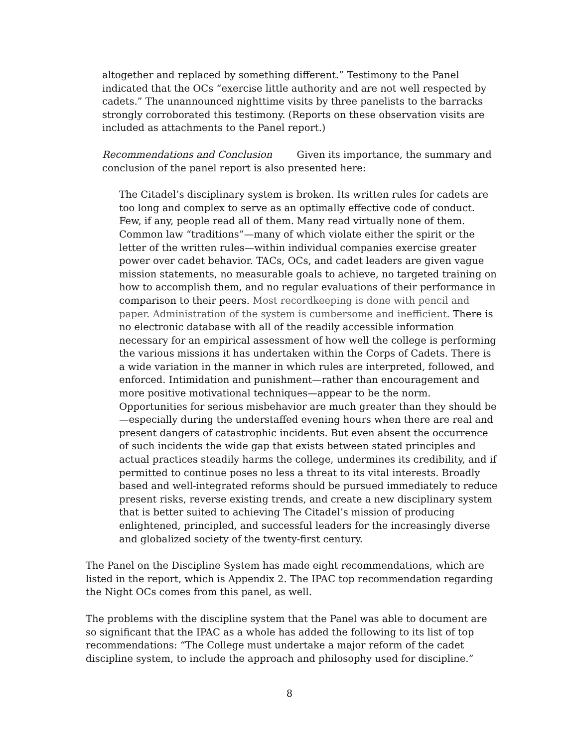altogether and replaced by something different.” Testimony to the Panel indicated that the OCs “exercise little authority and are not well respected by cadets.” The unannounced nighttime visits by three panelists to the barracks strongly corroborated this testimony. (Reports on these observation visits are included as attachments to the Panel report.)
Recommendations and Conclusion Given its importance, the summary and conclusion of the panel report is also presented here:
The Citadel’s disciplinary system is broken. Its written rules for cadets are too long and complex to serve as an optimally effective code of conduct. Few, if any, people read all of them. Many read virtually none of them. Common law “traditions”—many of which violate either the spirit or the letter of the written rules—within individual companies exercise greater power over cadet behavior. TACs, OCs, and cadet leaders are given vague mission statements, no measurable goals to achieve, no targeted training on how to accomplish them, and no regular evaluations of their performance in comparison to their peers. Most recordkeeping is done with pencil and paper. Administration of the system is cumbersome and inefficient. There is no electronic database with all of the readily accessible information necessary for an empirical assessment of how well the college is performing the various missions it has undertaken within the Corps of Cadets. There is a wide variation in the manner in which rules are interpreted, followed, and enforced. Intimidation and punishment—rather than encouragement and more positive motivational techniques—appear to be the norm. Opportunities for serious misbehavior are much greater than they should be—especially during the understaffed evening hours when there are real and present dangers of catastrophic incidents. But even absent the occurrence of such incidents the wide gap that exists between stated principles and actual practices steadily harms the college, undermines its credibility, and if permitted to continue poses no less a threat to its vital interests. Broadly based and well-integrated reforms should be pursued immediately to reduce present risks, reverse existing trends, and create a new disciplinary system that is better suited to achieving The Citadel’s mission of producing enlightened, principled, and successful leaders for the increasingly diverse and globalized society of the twenty-first century.
The Panel on the Discipline System has made eight recommendations, which are listed in the report, which is Appendix 2. The IPAC top recommendation regarding the Night OCs comes from this panel, as well.
The problems with the discipline system that the Panel was able to document are so significant that the IPAC as a whole has added the following to its list of top recommendations: “The College must undertake a major reform of the cadet discipline system, to include the approach and philosophy used for discipline.”
8